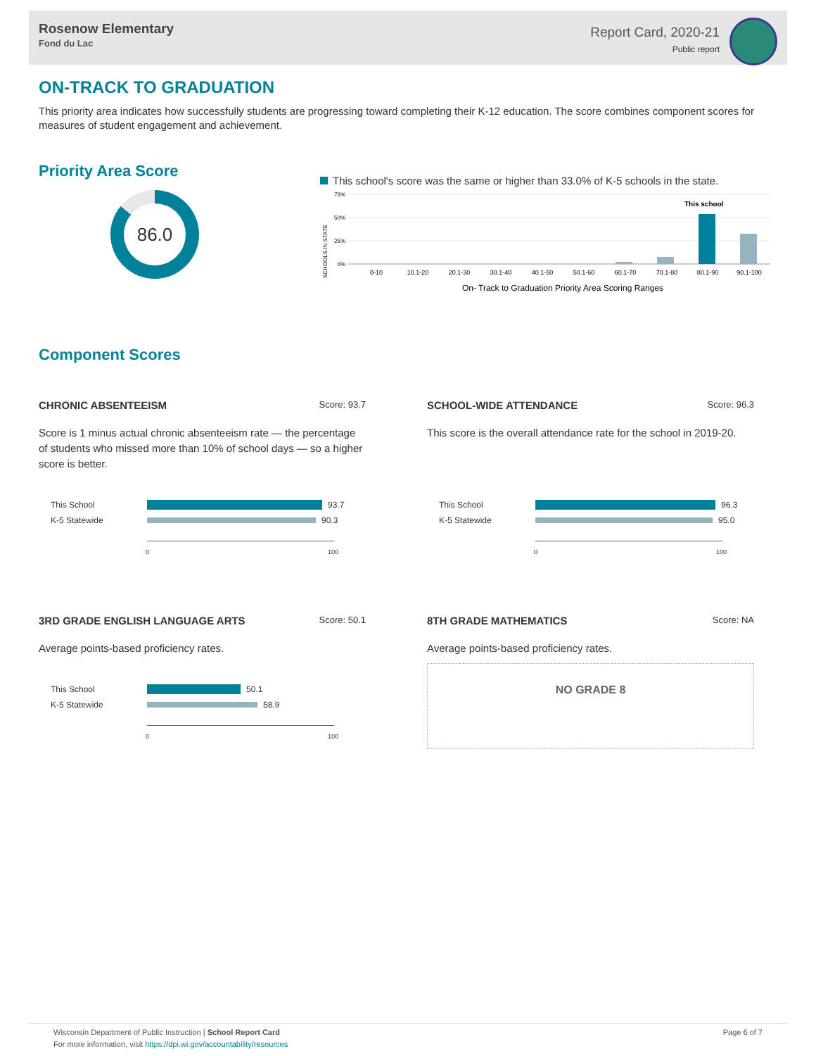Rosenow Elementary
Fond du Lac
Report Card, 2020-21
Public report
ON-TRACK TO GRADUATION
This priority area indicates how successfully students are progressing toward completing their K-12 education. The score combines component scores for measures of student engagement and achievement.
Priority Area Score
86.0
This school's score was the same or higher than 33.0% of K-5 schools in the state.
SCHOOLS IN STATE
75%
50%
25%
0%
This school
0-10
10.1-20
20.1-30
30.1-40
40.1-50
50.1-60
60.1-70
70.1-80
80.1-90
90.1-100
On- Track to Graduation Priority Area Scoring Ranges
Component Scores
CHRONIC ABSENTEEISM Score: 93.7
Score is 1 minus actual chronic absenteeism rate — the percentage of students who missed more than 10% of school days — so a higher score is better.
This School 93.7
K-5 Statewide 90.3
0 100
SCHOOL-WIDE ATTENDANCE Score: 96.3
This score is the overall attendance rate for the school in 2019-20.
This School 96.3
K-5 Statewide 95.0
0 100
3RD GRADE ENGLISH LANGUAGE ARTS Score: 50.1
Average points-based proficiency rates.
This School 50.1
K-5 Statewide 58.9
0 100
8TH GRADE MATHEMATICS Score: NA
Average points-based proficiency rates.
NO GRADE 8
Wisconsin Department of Public Instruction | School Report Card
For more information, visit https://dpi.wi.gov/accountability/resources
Page 6 of 7